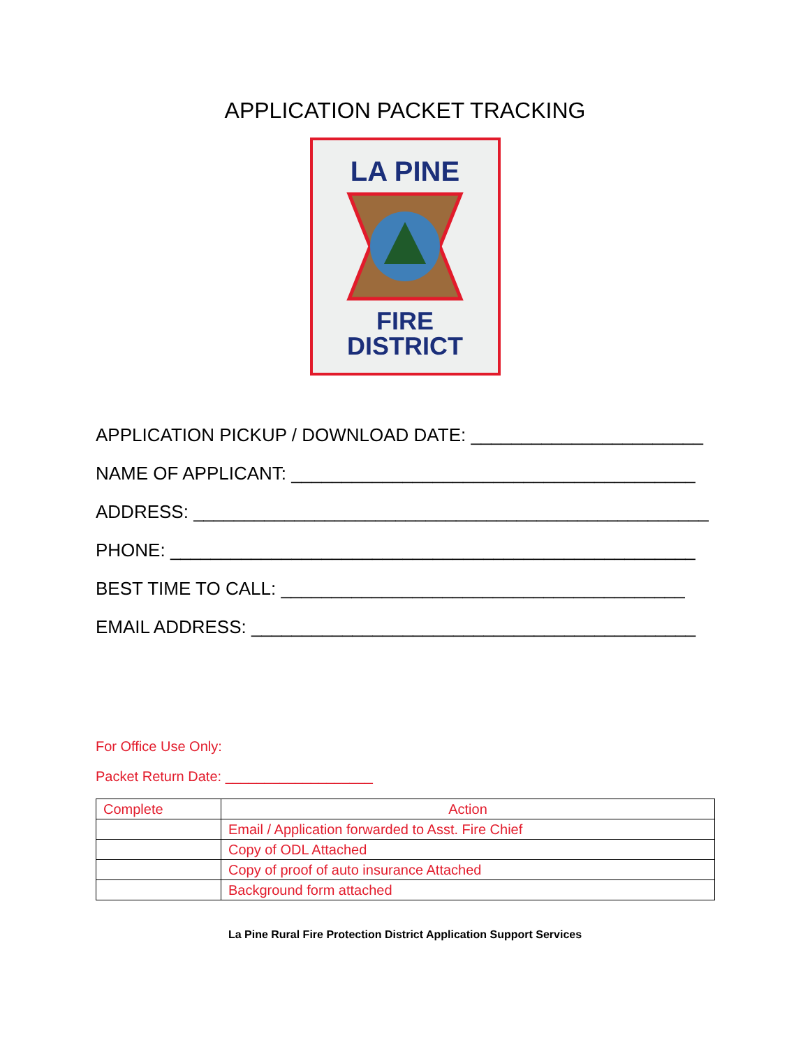APPLICATION PACKET TRACKING
LA PINE
FIRE
DISTRICT
APPLICATION PICKUP / DOWNLOAD DATE: _______________________
NAME OF APPLICANT: ________________________________________
ADDRESS: ___________________________________________________
PHONE: ____________________________________________________
BEST TIME TO CALL: ________________________________________
EMAIL ADDRESS: ____________________________________________
For Office Use Only:
Packet Return Date: ___________________
| Complete | Action |
| --- | --- |
| | Email / Application forwarded to Asst. Fire Chief |
| | Copy of ODL Attached |
| | Copy of proof of auto insurance Attached |
| | Background form attached |
La Pine Rural Fire Protection District Application Support Services